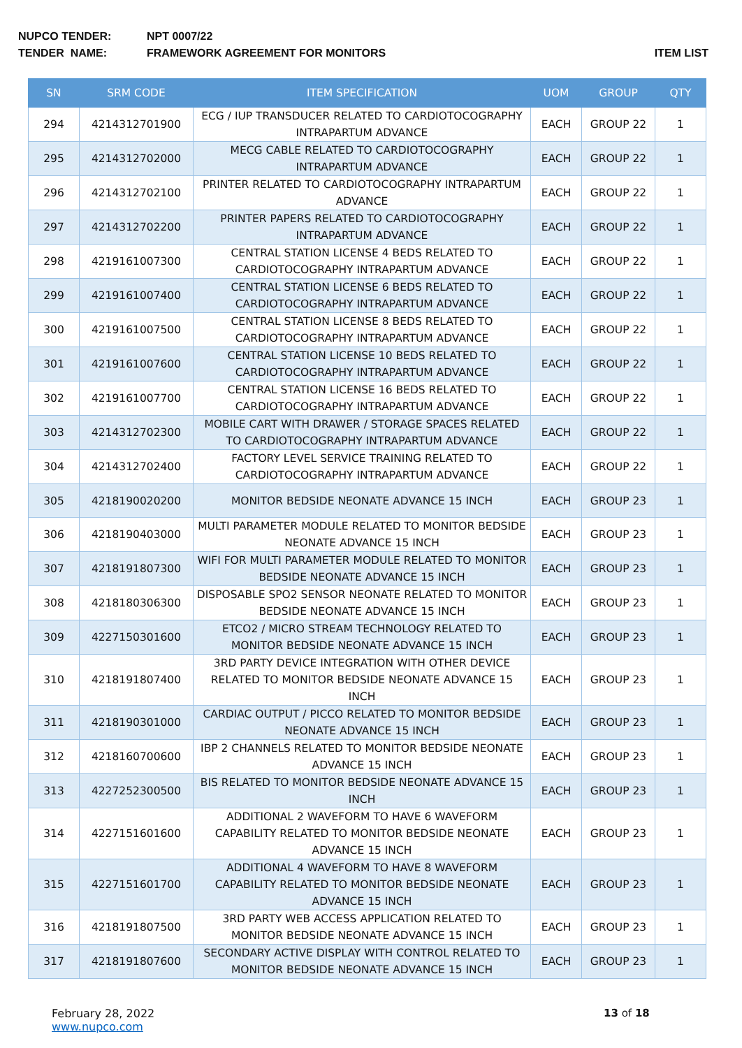NUPCO TENDER: NPT 0007/22
TENDER NAME: FRAMEWORK AGREEMENT FOR MONITORS ITEM LIST
| SN | SRM CODE | ITEM SPECIFICATION | UOM | GROUP | QTY |
| --- | --- | --- | --- | --- | --- |
| 294 | 4214312701900 | ECG / IUP TRANSDUCER RELATED TO CARDIOTOCOGRAPHY INTRAPARTUM ADVANCE | EACH | GROUP 22 | 1 |
| 295 | 4214312702000 | MECG CABLE RELATED TO CARDIOTOCOGRAPHY INTRAPARTUM ADVANCE | EACH | GROUP 22 | 1 |
| 296 | 4214312702100 | PRINTER RELATED TO CARDIOTOCOGRAPHY INTRAPARTUM ADVANCE | EACH | GROUP 22 | 1 |
| 297 | 4214312702200 | PRINTER PAPERS RELATED TO CARDIOTOCOGRAPHY INTRAPARTUM ADVANCE | EACH | GROUP 22 | 1 |
| 298 | 4219161007300 | CENTRAL STATION LICENSE 4 BEDS RELATED TO CARDIOTOCOGRAPHY INTRAPARTUM ADVANCE | EACH | GROUP 22 | 1 |
| 299 | 4219161007400 | CENTRAL STATION LICENSE 6 BEDS RELATED TO CARDIOTOCOGRAPHY INTRAPARTUM ADVANCE | EACH | GROUP 22 | 1 |
| 300 | 4219161007500 | CENTRAL STATION LICENSE 8 BEDS RELATED TO CARDIOTOCOGRAPHY INTRAPARTUM ADVANCE | EACH | GROUP 22 | 1 |
| 301 | 4219161007600 | CENTRAL STATION LICENSE 10 BEDS RELATED TO CARDIOTOCOGRAPHY INTRAPARTUM ADVANCE | EACH | GROUP 22 | 1 |
| 302 | 4219161007700 | CENTRAL STATION LICENSE 16 BEDS RELATED TO CARDIOTOCOGRAPHY INTRAPARTUM ADVANCE | EACH | GROUP 22 | 1 |
| 303 | 4214312702300 | MOBILE CART WITH DRAWER / STORAGE SPACES RELATED TO CARDIOTOCOGRAPHY INTRAPARTUM ADVANCE | EACH | GROUP 22 | 1 |
| 304 | 4214312702400 | FACTORY LEVEL SERVICE TRAINING RELATED TO CARDIOTOCOGRAPHY INTRAPARTUM ADVANCE | EACH | GROUP 22 | 1 |
| 305 | 4218190020200 | MONITOR BEDSIDE NEONATE ADVANCE 15 INCH | EACH | GROUP 23 | 1 |
| 306 | 4218190403000 | MULTI PARAMETER MODULE RELATED TO MONITOR BEDSIDE NEONATE ADVANCE 15 INCH | EACH | GROUP 23 | 1 |
| 307 | 4218191807300 | WIFI FOR MULTI PARAMETER MODULE RELATED TO MONITOR BEDSIDE NEONATE ADVANCE 15 INCH | EACH | GROUP 23 | 1 |
| 308 | 4218180306300 | DISPOSABLE SPO2 SENSOR NEONATE RELATED TO MONITOR BEDSIDE NEONATE ADVANCE 15 INCH | EACH | GROUP 23 | 1 |
| 309 | 4227150301600 | ETCO2 / MICRO STREAM TECHNOLOGY RELATED TO MONITOR BEDSIDE NEONATE ADVANCE 15 INCH | EACH | GROUP 23 | 1 |
| 310 | 4218191807400 | 3RD PARTY DEVICE INTEGRATION WITH OTHER DEVICE RELATED TO MONITOR BEDSIDE NEONATE ADVANCE 15 INCH | EACH | GROUP 23 | 1 |
| 311 | 4218190301000 | CARDIAC OUTPUT / PICCO RELATED TO MONITOR BEDSIDE NEONATE ADVANCE 15 INCH | EACH | GROUP 23 | 1 |
| 312 | 4218160700600 | IBP 2 CHANNELS RELATED TO MONITOR BEDSIDE NEONATE ADVANCE 15 INCH | EACH | GROUP 23 | 1 |
| 313 | 4227252300500 | BIS RELATED TO MONITOR BEDSIDE NEONATE ADVANCE 15 INCH | EACH | GROUP 23 | 1 |
| 314 | 4227151601600 | ADDITIONAL 2 WAVEFORM TO HAVE 6 WAVEFORM CAPABILITY RELATED TO MONITOR BEDSIDE NEONATE ADVANCE 15 INCH | EACH | GROUP 23 | 1 |
| 315 | 4227151601700 | ADDITIONAL 4 WAVEFORM TO HAVE 8 WAVEFORM CAPABILITY RELATED TO MONITOR BEDSIDE NEONATE ADVANCE 15 INCH | EACH | GROUP 23 | 1 |
| 316 | 4218191807500 | 3RD PARTY WEB ACCESS APPLICATION RELATED TO MONITOR BEDSIDE NEONATE ADVANCE 15 INCH | EACH | GROUP 23 | 1 |
| 317 | 4218191807600 | SECONDARY ACTIVE DISPLAY WITH CONTROL RELATED TO MONITOR BEDSIDE NEONATE ADVANCE 15 INCH | EACH | GROUP 23 | 1 |
February 28, 2022
www.nupco.com
13 of 18